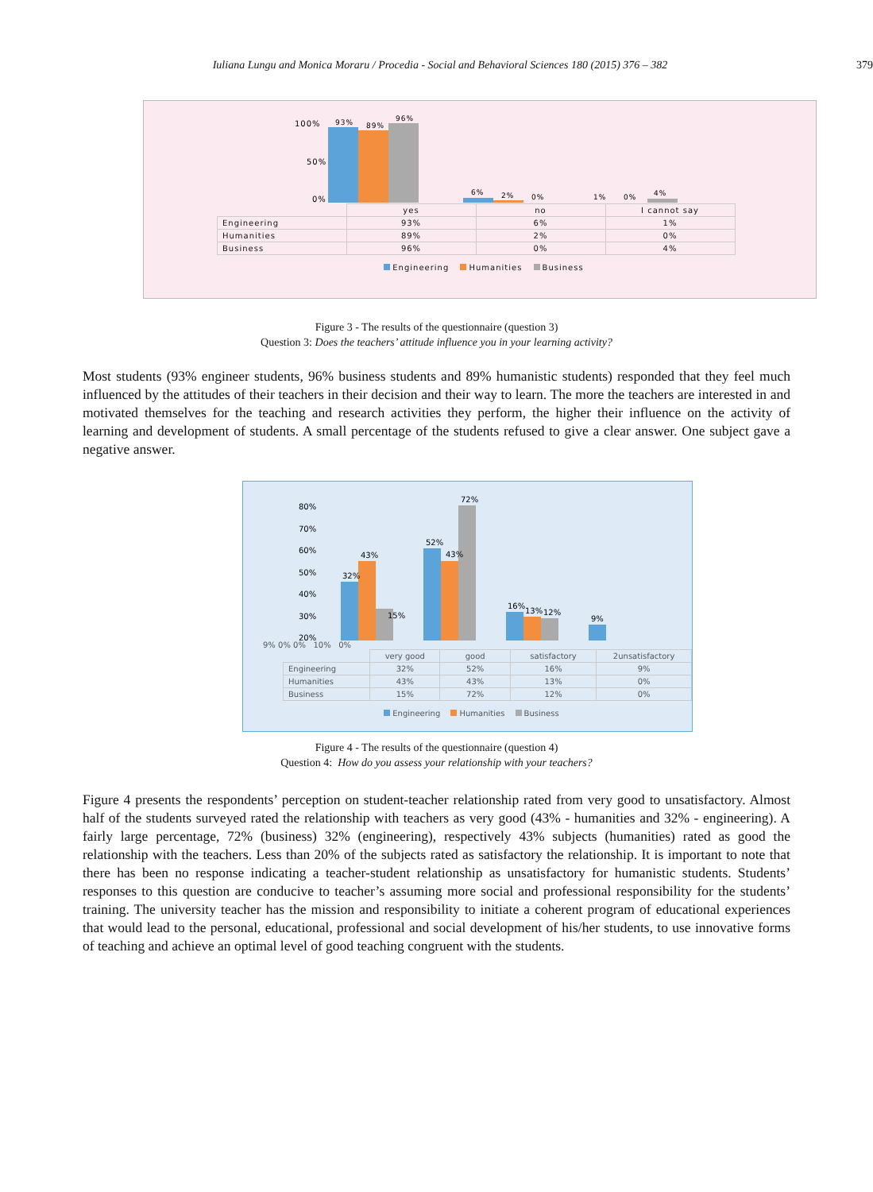Iuliana Lungu and Monica Moraru / Procedia - Social and Behavioral Sciences 180 (2015) 376 – 382 379
100%
50%
0%
93%
89%
96%
6%
2%
0%
1%
0%
4%
| | yes | no | I cannot say |
| --- | --- | --- | --- |
| Engineering | 93% | 6% | 1% |
| Humanities | 89% | 2% | 0% |
| Business | 96% | 0% | 4% |
Engineering Humanities Business
Figure 3 - The results of the questionnaire (question 3)
Question 3: Does the teachers’ attitude influence you in your learning activity?
Most students (93% engineer students, 96% business students and 89% humanistic students) responded that they feel much influenced by the attitudes of their teachers in their decision and their way to learn. The more the teachers are interested in and motivated themselves for the teaching and research activities they perform, the higher their influence on the activity of learning and development of students. A small percentage of the students refused to give a clear answer. One subject gave a negative answer.
80%
70%
60%
50%
40%
30%
20%
32%
43%
15%
52%
43%
72%
16%
13%
12%
9%
9% 0% 0% 10% 0%
| | very good | good | satisfactory | 2unsatisfactory |
| --- | --- | --- | --- | --- |
| Engineering | 32% | 52% | 16% | 9% |
| Humanities | 43% | 43% | 13% | 0% |
| Business | 15% | 72% | 12% | 0% |
Engineering Humanities Business
Figure 4 - The results of the questionnaire (question 4)
Question 4: How do you assess your relationship with your teachers?
Figure 4 presents the respondents’ perception on student-teacher relationship rated from very good to unsatisfactory. Almost half of the students surveyed rated the relationship with teachers as very good (43% - humanities and 32% - engineering). A fairly large percentage, 72% (business) 32% (engineering), respectively 43% subjects (humanities) rated as good the relationship with the teachers. Less than 20% of the subjects rated as satisfactory the relationship. It is important to note that there has been no response indicating a teacher-student relationship as unsatisfactory for humanistic students. Students’ responses to this question are conducive to teacher’s assuming more social and professional responsibility for the students’ training. The university teacher has the mission and responsibility to initiate a coherent program of educational experiences that would lead to the personal, educational, professional and social development of his/her students, to use innovative forms of teaching and achieve an optimal level of good teaching congruent with the students.